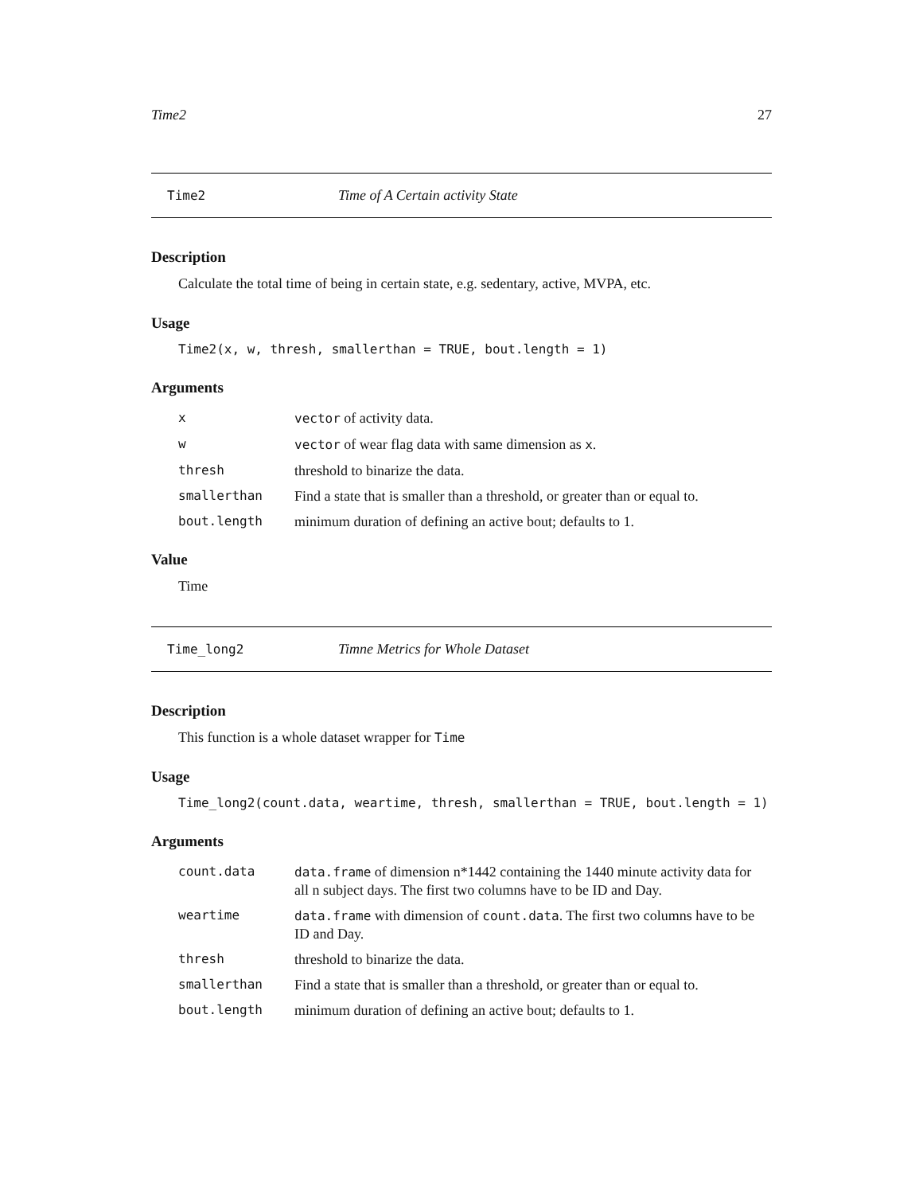Time2 27
Time2 Time of A Certain activity State
Description
Calculate the total time of being in certain state, e.g. sedentary, active, MVPA, etc.
Usage
Time2(x, w, thresh, smallerthan = TRUE, bout.length = 1)
Arguments
| x | vector of activity data. |
| w | vector of wear flag data with same dimension as x . |
| thresh | threshold to binarize the data. |
| smallerthan | Find a state that is smaller than a threshold, or greater than or equal to. |
| bout.length | minimum duration of defining an active bout; defaults to 1. |
Value
Time
Time_long2 Timne Metrics for Whole Dataset
Description
This function is a whole dataset wrapper for Time
Usage
Time_long2(count.data, weartime, thresh, smallerthan = TRUE, bout.length = 1)
Arguments
| count.data | data.frame of dimension n*1442 containing the 1440 minute activity data for all n subject days. The first two columns have to be ID and Day. |
| weartime | data.frame with dimension of count.data . The first two columns have to be ID and Day. |
| thresh | threshold to binarize the data. |
| smallerthan | Find a state that is smaller than a threshold, or greater than or equal to. |
| bout.length | minimum duration of defining an active bout; defaults to 1. |